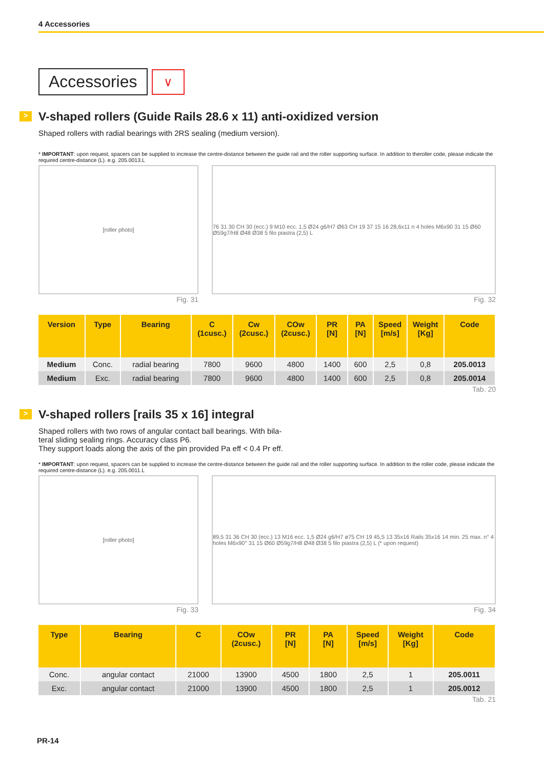4 Accessories
Accessories
∨
> V-shaped rollers (Guide Rails 28.6 x 11) anti-oxidized version
Shaped rollers with radial bearings with 2RS sealing (medium version).
* IMPORTANT: upon request, spacers can be supplied to increase the centre-distance between the guide rail and the roller supporting surface. In addition to theroller code, please indicate the required centre-distance (L). e.g. 205.0013.L
[roller photo]
Fig. 31
76 31 30 CH 30 (ecc.) 9 M10 ecc. 1,5 Ø24 g6/H7 Ø63 CH 19 37 15 16 28,6x11 n 4 holes M6x90 31 15 Ø60 Ø59g7/H8 Ø48 Ø38 5 filo piastra (2,5) L
Fig. 32
| Version | Type | Bearing | C (1cusc.) | Cw (2cusc.) | COw (2cusc.) | PR [N] | PA [N] | Speed [m/s] | Weight [Kg] | Code |
| --- | --- | --- | --- | --- | --- | --- | --- | --- | --- | --- |
| Medium | Conc. | radial bearing | 7800 | 9600 | 4800 | 1400 | 600 | 2,5 | 0,8 | 205.0013 |
| Medium | Exc. | radial bearing | 7800 | 9600 | 4800 | 1400 | 600 | 2,5 | 0,8 | 205.0014 |
Tab. 20
> V-shaped rollers [rails 35 x 16] integral
Shaped rollers with two rows of angular contact ball bearings. With bila-
teral sliding sealing rings. Accuracy class P6.
They support loads along the axis of the pin provided Pa eff < 0.4 Pr eff.
* IMPORTANT: upon request, spacers can be supplied to increase the centre-distance between the guide rail and the roller supporting surface. In addition to the roller code, please indicate the required centre-distance (L). e.g. 205.0011.L
[roller photo]
Fig. 33
89,5 31 36 CH 30 (ecc.) 13 M16 ecc. 1,5 Ø24 g6/H7 ø75 CH 19 45,5 13 35x16 Rails 35x16 14 min. 25 max. n° 4 holes M6x90° 31 15 Ø60 Ø59g7/H8 Ø48 Ø38 5 filo piastra (2,5) L (* upon request)
Fig. 34
| Type | Bearing | C | COw (2cusc.) | PR [N] | PA [N] | Speed [m/s] | Weight [Kg] | Code |
| --- | --- | --- | --- | --- | --- | --- | --- | --- |
| Conc. | angular contact | 21000 | 13900 | 4500 | 1800 | 2,5 | 1 | 205.0011 |
| Exc. | angular contact | 21000 | 13900 | 4500 | 1800 | 2,5 | 1 | 205.0012 |
Tab. 21
PR-14